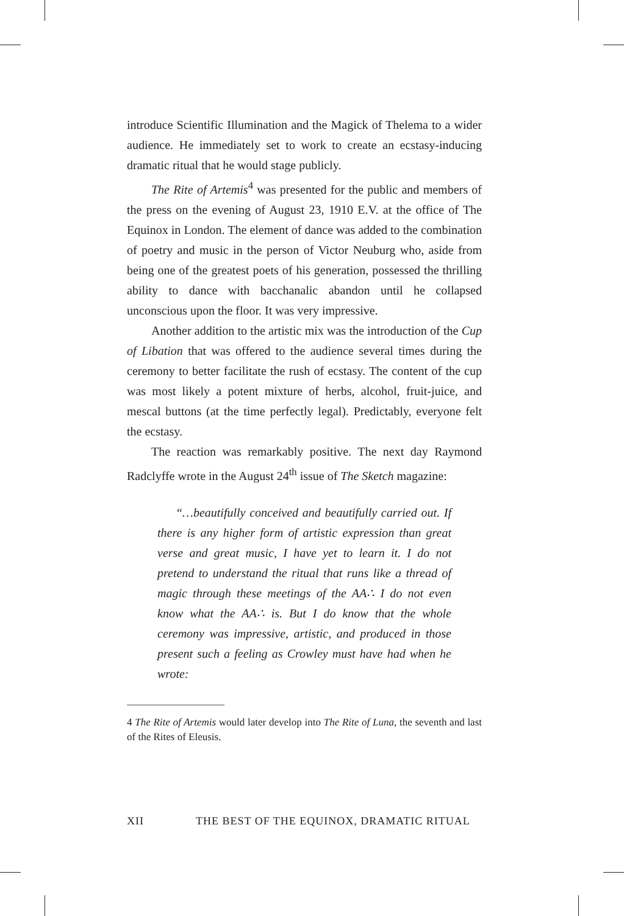introduce Scientific Illumination and the Magick of Thelema to a wider audience. He immediately set to work to create an ecstasy-inducing dramatic ritual that he would stage publicly.
The Rite of Artemis<sup>4</sup> was presented for the public and members of the press on the evening of August 23, 1910 E.V. at the office of The Equinox in London. The element of dance was added to the combination of poetry and music in the person of Victor Neuburg who, aside from being one of the greatest poets of his generation, possessed the thrilling ability to dance with bacchanalic abandon until he collapsed unconscious upon the floor. It was very impressive.
Another addition to the artistic mix was the introduction of the Cup of Libation that was offered to the audience several times during the ceremony to better facilitate the rush of ecstasy. The content of the cup was most likely a potent mixture of herbs, alcohol, fruit-juice, and mescal buttons (at the time perfectly legal). Predictably, everyone felt the ecstasy.
The reaction was remarkably positive. The next day Raymond Radclyffe wrote in the August 24<sup>th</sup> issue of The Sketch magazine:
“…beautifully conceived and beautifully carried out. If there is any higher form of artistic expression than great verse and great music, I have yet to learn it. I do not pretend to understand the ritual that runs like a thread of magic through these meetings of the AA∴ I do not even know what the AA∴ is. But I do know that the whole ceremony was impressive, artistic, and produced in those present such a feeling as Crowley must have had when he wrote:
4 The Rite of Artemis would later develop into The Rite of Luna, the seventh and last of the Rites of Eleusis.
XII THE BEST OF THE EQUINOX, DRAMATIC RITUAL